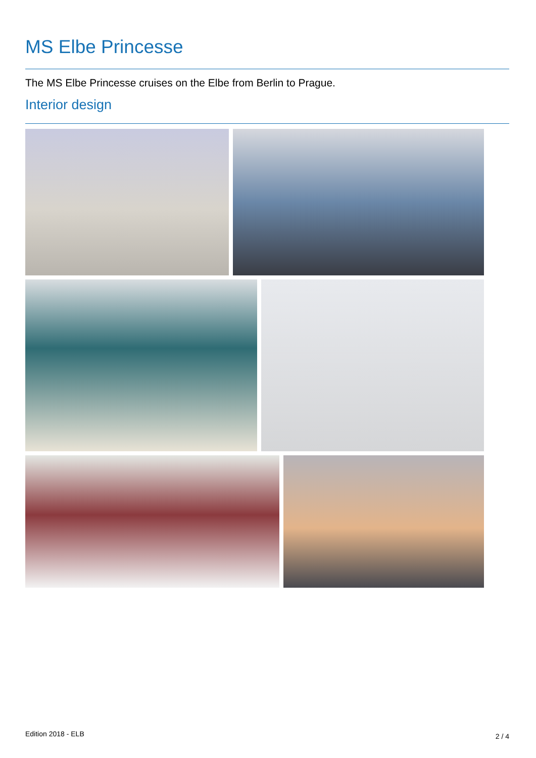MS Elbe Princesse
The MS Elbe Princesse cruises on the Elbe from Berlin to Prague.
Interior design
Edition 2018 - ELB 2 / 4